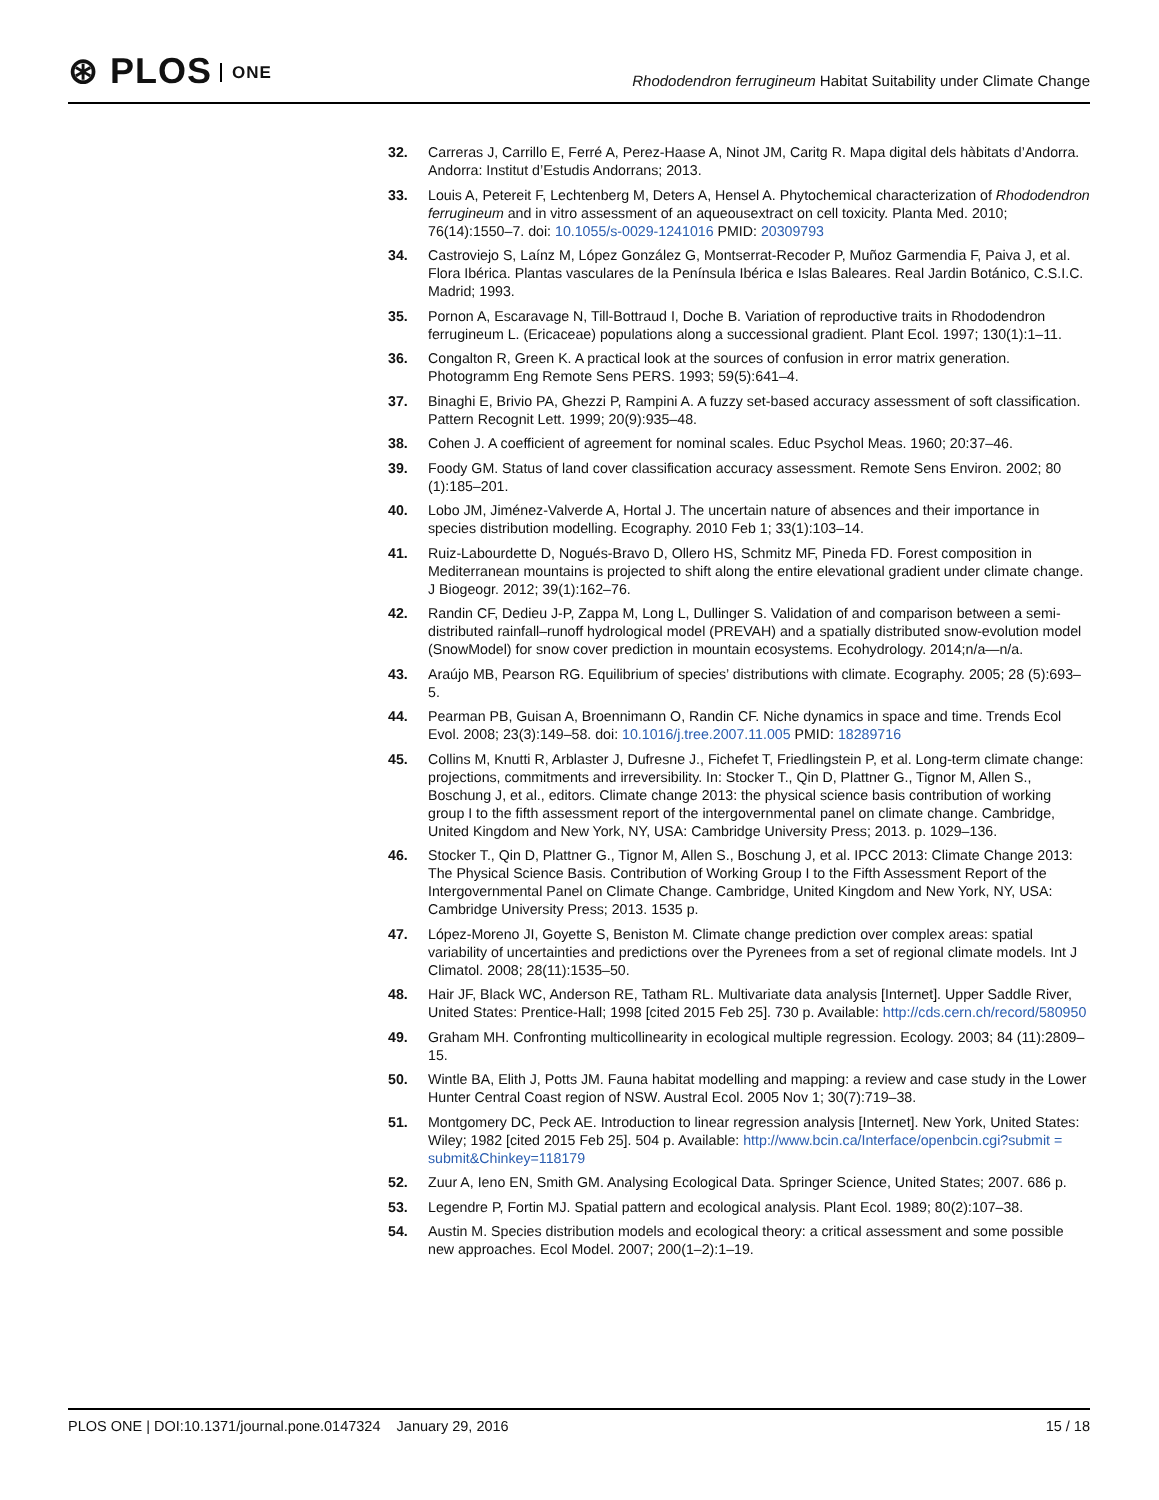⊛ PLOS ONE
Rhododendron ferrugineum Habitat Suitability under Climate Change
32. Carreras J, Carrillo E, Ferré A, Perez-Haase A, Ninot JM, Caritg R. Mapa digital dels hàbitats d’Andorra. Andorra: Institut d’Estudis Andorrans; 2013.
33. Louis A, Petereit F, Lechtenberg M, Deters A, Hensel A. Phytochemical characterization of Rhododendron ferrugineum and in vitro assessment of an aqueousextract on cell toxicity. Planta Med. 2010; 76(14):1550–7. doi: 10.1055/s-0029-1241016 PMID: 20309793
34. Castroviejo S, Laínz M, López González G, Montserrat-Recoder P, Muñoz Garmendia F, Paiva J, et al. Flora Ibérica. Plantas vasculares de la Península Ibérica e Islas Baleares. Real Jardin Botánico, C.S.I.C. Madrid; 1993.
35. Pornon A, Escaravage N, Till-Bottraud I, Doche B. Variation of reproductive traits in Rhododendron ferrugineum L. (Ericaceae) populations along a successional gradient. Plant Ecol. 1997; 130(1):1–11.
36. Congalton R, Green K. A practical look at the sources of confusion in error matrix generation. Photogramm Eng Remote Sens PERS. 1993; 59(5):641–4.
37. Binaghi E, Brivio PA, Ghezzi P, Rampini A. A fuzzy set-based accuracy assessment of soft classification. Pattern Recognit Lett. 1999; 20(9):935–48.
38. Cohen J. A coefficient of agreement for nominal scales. Educ Psychol Meas. 1960; 20:37–46.
39. Foody GM. Status of land cover classification accuracy assessment. Remote Sens Environ. 2002; 80 (1):185–201.
40. Lobo JM, Jiménez-Valverde A, Hortal J. The uncertain nature of absences and their importance in species distribution modelling. Ecography. 2010 Feb 1; 33(1):103–14.
41. Ruiz-Labourdette D, Nogués-Bravo D, Ollero HS, Schmitz MF, Pineda FD. Forest composition in Mediterranean mountains is projected to shift along the entire elevational gradient under climate change. J Biogeogr. 2012; 39(1):162–76.
42. Randin CF, Dedieu J-P, Zappa M, Long L, Dullinger S. Validation of and comparison between a semi-distributed rainfall–runoff hydrological model (PREVAH) and a spatially distributed snow-evolution model (SnowModel) for snow cover prediction in mountain ecosystems. Ecohydrology. 2014;n/a—n/a.
43. Araújo MB, Pearson RG. Equilibrium of species’ distributions with climate. Ecography. 2005; 28 (5):693–5.
44. Pearman PB, Guisan A, Broennimann O, Randin CF. Niche dynamics in space and time. Trends Ecol Evol. 2008; 23(3):149–58. doi: 10.1016/j.tree.2007.11.005 PMID: 18289716
45. Collins M, Knutti R, Arblaster J, Dufresne J., Fichefet T, Friedlingstein P, et al. Long-term climate change: projections, commitments and irreversibility. In: Stocker T., Qin D, Plattner G., Tignor M, Allen S., Boschung J, et al., editors. Climate change 2013: the physical science basis contribution of working group I to the fifth assessment report of the intergovernmental panel on climate change. Cambridge, United Kingdom and New York, NY, USA: Cambridge University Press; 2013. p. 1029–136.
46. Stocker T., Qin D, Plattner G., Tignor M, Allen S., Boschung J, et al. IPCC 2013: Climate Change 2013: The Physical Science Basis. Contribution of Working Group I to the Fifth Assessment Report of the Intergovernmental Panel on Climate Change. Cambridge, United Kingdom and New York, NY, USA: Cambridge University Press; 2013. 1535 p.
47. López-Moreno JI, Goyette S, Beniston M. Climate change prediction over complex areas: spatial variability of uncertainties and predictions over the Pyrenees from a set of regional climate models. Int J Climatol. 2008; 28(11):1535–50.
48. Hair JF, Black WC, Anderson RE, Tatham RL. Multivariate data analysis [Internet]. Upper Saddle River, United States: Prentice-Hall; 1998 [cited 2015 Feb 25]. 730 p. Available: http://cds.cern.ch/record/580950
49. Graham MH. Confronting multicollinearity in ecological multiple regression. Ecology. 2003; 84 (11):2809–15.
50. Wintle BA, Elith J, Potts JM. Fauna habitat modelling and mapping: a review and case study in the Lower Hunter Central Coast region of NSW. Austral Ecol. 2005 Nov 1; 30(7):719–38.
51. Montgomery DC, Peck AE. Introduction to linear regression analysis [Internet]. New York, United States: Wiley; 1982 [cited 2015 Feb 25]. 504 p. Available: http://www.bcin.ca/Interface/openbcin.cgi?submit = submit&Chinkey=118179
52. Zuur A, Ieno EN, Smith GM. Analysing Ecological Data. Springer Science, United States; 2007. 686 p.
53. Legendre P, Fortin MJ. Spatial pattern and ecological analysis. Plant Ecol. 1989; 80(2):107–38.
54. Austin M. Species distribution models and ecological theory: a critical assessment and some possible new approaches. Ecol Model. 2007; 200(1–2):1–19.
PLOS ONE | DOI:10.1371/journal.pone.0147324 January 29, 2016
15 / 18